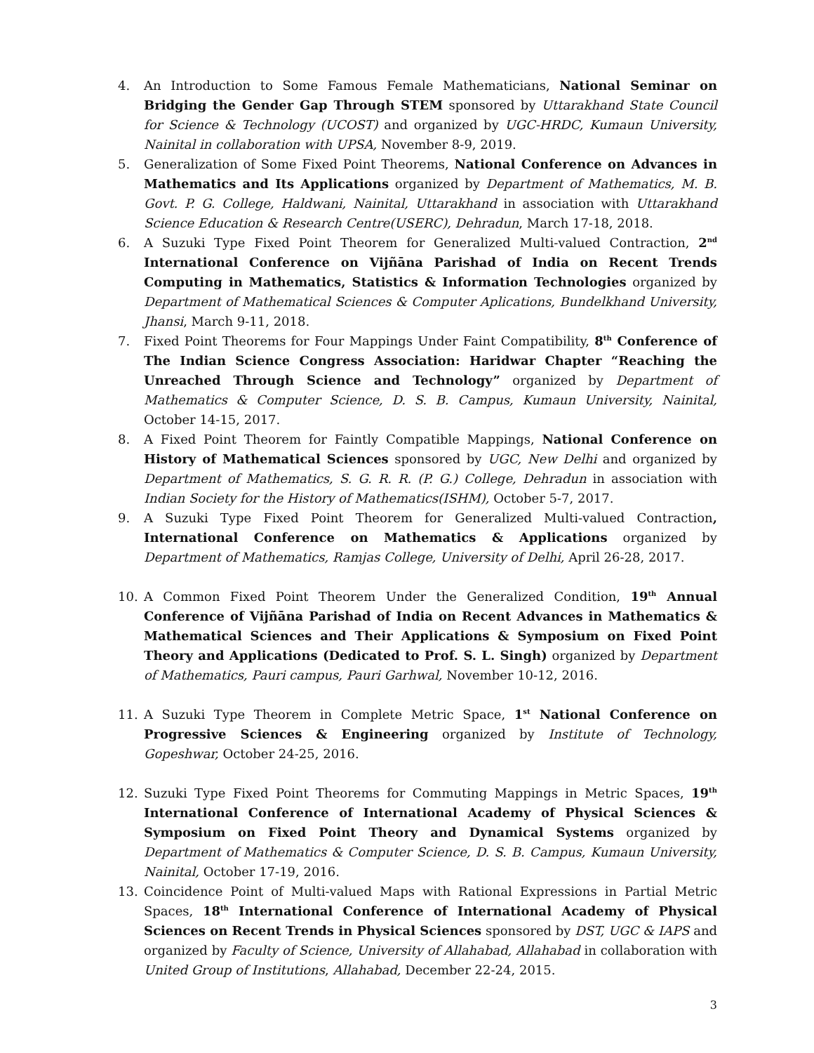4. An Introduction to Some Famous Female Mathematicians, National Seminar on Bridging the Gender Gap Through STEM sponsored by Uttarakhand State Council for Science & Technology (UCOST) and organized by UGC-HRDC, Kumaun University, Nainital in collaboration with UPSA, November 8-9, 2019.
5. Generalization of Some Fixed Point Theorems, National Conference on Advances in Mathematics and Its Applications organized by Department of Mathematics, M. B. Govt. P. G. College, Haldwani, Nainital, Uttarakhand in association with Uttarakhand Science Education & Research Centre(USERC), Dehradun, March 17-18, 2018.
6. A Suzuki Type Fixed Point Theorem for Generalized Multi-valued Contraction, 2<sup>nd</sup> International Conference on Vijñāna Parishad of India on Recent Trends Computing in Mathematics, Statistics & Information Technologies organized by Department of Mathematical Sciences & Computer Aplications, Bundelkhand University, Jhansi, March 9-11, 2018.
7. Fixed Point Theorems for Four Mappings Under Faint Compatibility, 8<sup>th</sup> Conference of The Indian Science Congress Association: Haridwar Chapter “Reaching the Unreached Through Science and Technology” organized by Department of Mathematics & Computer Science, D. S. B. Campus, Kumaun University, Nainital, October 14-15, 2017.
8. A Fixed Point Theorem for Faintly Compatible Mappings, National Conference on History of Mathematical Sciences sponsored by UGC, New Delhi and organized by Department of Mathematics, S. G. R. R. (P. G.) College, Dehradun in association with Indian Society for the History of Mathematics(ISHM), October 5-7, 2017.
9. A Suzuki Type Fixed Point Theorem for Generalized Multi-valued Contraction, International Conference on Mathematics & Applications organized by Department of Mathematics, Ramjas College, University of Delhi, April 26-28, 2017.
10. A Common Fixed Point Theorem Under the Generalized Condition, 19<sup>th</sup> Annual Conference of Vijñāna Parishad of India on Recent Advances in Mathematics & Mathematical Sciences and Their Applications & Symposium on Fixed Point Theory and Applications (Dedicated to Prof. S. L. Singh) organized by Department of Mathematics, Pauri campus, Pauri Garhwal, November 10-12, 2016.
11. A Suzuki Type Theorem in Complete Metric Space, 1<sup>st</sup> National Conference on Progressive Sciences & Engineering organized by Institute of Technology, Gopeshwar, October 24-25, 2016.
12. Suzuki Type Fixed Point Theorems for Commuting Mappings in Metric Spaces, 19<sup>th</sup> International Conference of International Academy of Physical Sciences & Symposium on Fixed Point Theory and Dynamical Systems organized by Department of Mathematics & Computer Science, D. S. B. Campus, Kumaun University, Nainital, October 17-19, 2016.
13. Coincidence Point of Multi-valued Maps with Rational Expressions in Partial Metric Spaces, 18<sup>th</sup> International Conference of International Academy of Physical Sciences on Recent Trends in Physical Sciences sponsored by DST, UGC & IAPS and organized by Faculty of Science, University of Allahabad, Allahabad in collaboration with United Group of Institutions, Allahabad, December 22-24, 2015.
3